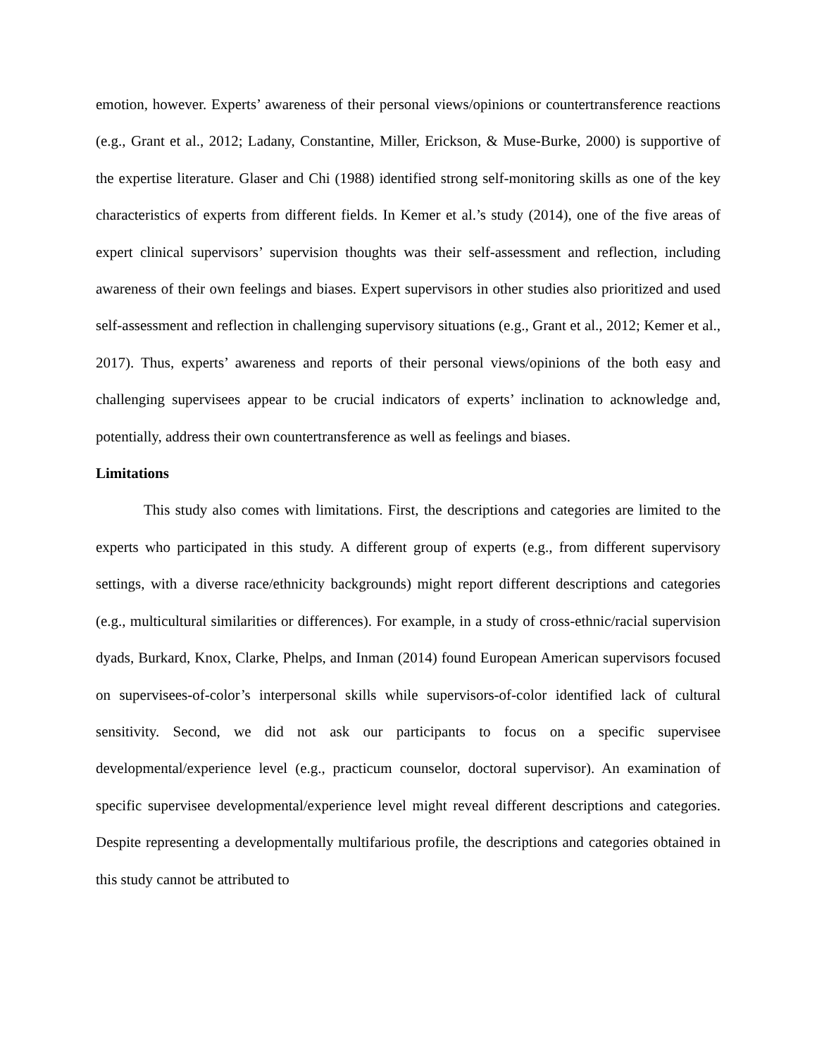emotion, however. Experts’ awareness of their personal views/opinions or countertransference reactions (e.g., Grant et al., 2012; Ladany, Constantine, Miller, Erickson, & Muse-Burke, 2000) is supportive of the expertise literature. Glaser and Chi (1988) identified strong self-monitoring skills as one of the key characteristics of experts from different fields. In Kemer et al.’s study (2014), one of the five areas of expert clinical supervisors’ supervision thoughts was their self-assessment and reflection, including awareness of their own feelings and biases. Expert supervisors in other studies also prioritized and used self-assessment and reflection in challenging supervisory situations (e.g., Grant et al., 2012; Kemer et al., 2017). Thus, experts’ awareness and reports of their personal views/opinions of the both easy and challenging supervisees appear to be crucial indicators of experts’ inclination to acknowledge and, potentially, address their own countertransference as well as feelings and biases.
Limitations
This study also comes with limitations. First, the descriptions and categories are limited to the experts who participated in this study. A different group of experts (e.g., from different supervisory settings, with a diverse race/ethnicity backgrounds) might report different descriptions and categories (e.g., multicultural similarities or differences). For example, in a study of cross-ethnic/racial supervision dyads, Burkard, Knox, Clarke, Phelps, and Inman (2014) found European American supervisors focused on supervisees-of-color’s interpersonal skills while supervisors-of-color identified lack of cultural sensitivity. Second, we did not ask our participants to focus on a specific supervisee developmental/experience level (e.g., practicum counselor, doctoral supervisor). An examination of specific supervisee developmental/experience level might reveal different descriptions and categories. Despite representing a developmentally multifarious profile, the descriptions and categories obtained in this study cannot be attributed to